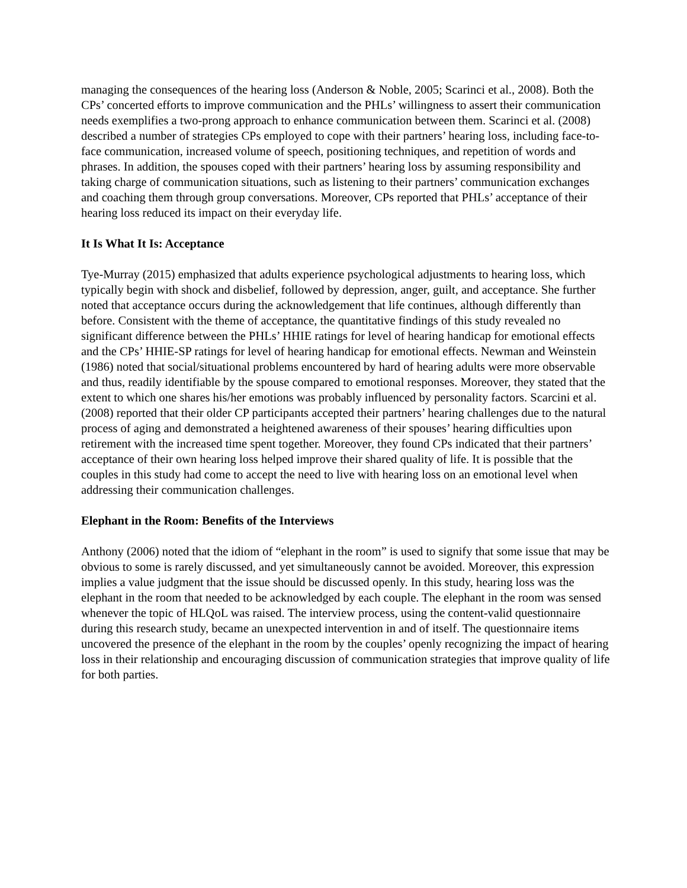managing the consequences of the hearing loss (Anderson & Noble, 2005; Scarinci et al., 2008). Both the CPs’ concerted efforts to improve communication and the PHLs’ willingness to assert their communication needs exemplifies a two-prong approach to enhance communication between them. Scarinci et al. (2008) described a number of strategies CPs employed to cope with their partners’ hearing loss, including face-to-face communication, increased volume of speech, positioning techniques, and repetition of words and phrases. In addition, the spouses coped with their partners’ hearing loss by assuming responsibility and taking charge of communication situations, such as listening to their partners’ communication exchanges and coaching them through group conversations. Moreover, CPs reported that PHLs’ acceptance of their hearing loss reduced its impact on their everyday life.
It Is What It Is: Acceptance
Tye-Murray (2015) emphasized that adults experience psychological adjustments to hearing loss, which typically begin with shock and disbelief, followed by depression, anger, guilt, and acceptance. She further noted that acceptance occurs during the acknowledgement that life continues, although differently than before. Consistent with the theme of acceptance, the quantitative findings of this study revealed no significant difference between the PHLs’ HHIE ratings for level of hearing handicap for emotional effects and the CPs’ HHIE-SP ratings for level of hearing handicap for emotional effects. Newman and Weinstein (1986) noted that social/situational problems encountered by hard of hearing adults were more observable and thus, readily identifiable by the spouse compared to emotional responses. Moreover, they stated that the extent to which one shares his/her emotions was probably influenced by personality factors. Scarcini et al. (2008) reported that their older CP participants accepted their partners’ hearing challenges due to the natural process of aging and demonstrated a heightened awareness of their spouses’ hearing difficulties upon retirement with the increased time spent together. Moreover, they found CPs indicated that their partners’ acceptance of their own hearing loss helped improve their shared quality of life. It is possible that the couples in this study had come to accept the need to live with hearing loss on an emotional level when addressing their communication challenges.
Elephant in the Room: Benefits of the Interviews
Anthony (2006) noted that the idiom of “elephant in the room” is used to signify that some issue that may be obvious to some is rarely discussed, and yet simultaneously cannot be avoided. Moreover, this expression implies a value judgment that the issue should be discussed openly. In this study, hearing loss was the elephant in the room that needed to be acknowledged by each couple. The elephant in the room was sensed whenever the topic of HLQoL was raised. The interview process, using the content-valid questionnaire during this research study, became an unexpected intervention in and of itself. The questionnaire items uncovered the presence of the elephant in the room by the couples’ openly recognizing the impact of hearing loss in their relationship and encouraging discussion of communication strategies that improve quality of life for both parties.